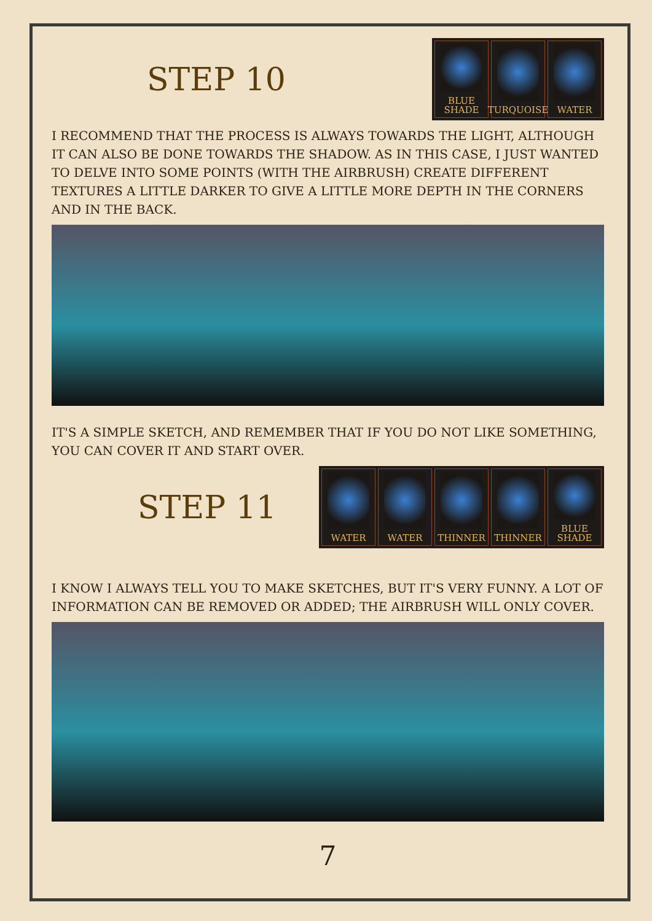STEP 10
BLUE
SHADE
TURQUOISE
WATER
I RECOMMEND THAT THE PROCESS IS ALWAYS TOWARDS THE LIGHT, ALTHOUGH IT CAN ALSO BE DONE TOWARDS THE SHADOW. AS IN THIS CASE, I JUST WANTED TO DELVE INTO SOME POINTS (WITH THE AIRBRUSH) CREATE DIFFERENT TEXTURES A LITTLE DARKER TO GIVE A LITTLE MORE DEPTH IN THE CORNERS AND IN THE BACK.
IT'S A SIMPLE SKETCH, AND REMEMBER THAT IF YOU DO NOT LIKE SOMETHING, YOU CAN COVER IT AND START OVER.
STEP 11
WATER WATER THINNER THINNER BLUE
SHADE
I KNOW I ALWAYS TELL YOU TO MAKE SKETCHES, BUT IT'S VERY FUNNY. A LOT OF INFORMATION CAN BE REMOVED OR ADDED; THE AIRBRUSH WILL ONLY COVER.
7